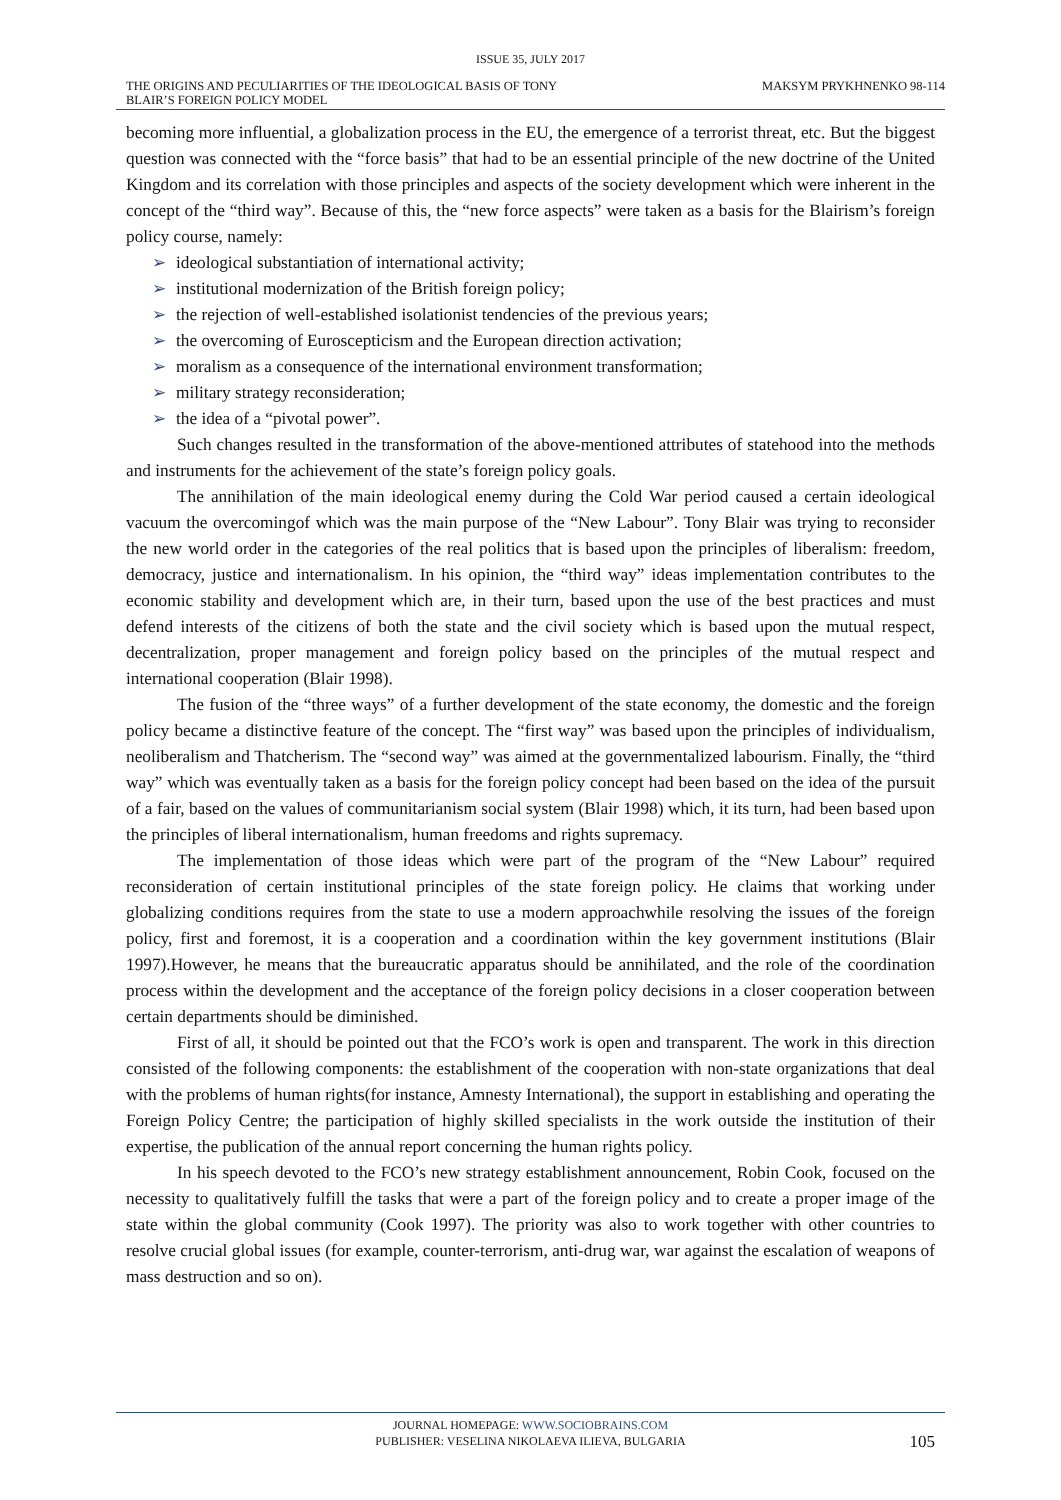ISSUE 35, JULY 2017
THE ORIGINS AND PECULIARITIES OF THE IDEOLOGICAL BASIS OF TONY
BLAIR’S FOREIGN POLICY MODEL
MAKSYM PRYKHNENKO 98-114
becoming more influential, a globalization process in the EU, the emergence of a terrorist threat, etc. But the biggest question was connected with the “force basis” that had to be an essential principle of the new doctrine of the United Kingdom and its correlation with those principles and aspects of the society development which were inherent in the concept of the “third way”. Because of this, the “new force aspects” were taken as a basis for the Blairism’s foreign policy course, namely:
➢ ideological substantiation of international activity;
➢ institutional modernization of the British foreign policy;
➢ the rejection of well-established isolationist tendencies of the previous years;
➢ the overcoming of Euroscepticism and the European direction activation;
➢ moralism as a consequence of the international environment transformation;
➢ military strategy reconsideration;
➢ the idea of a “pivotal power”.
Such changes resulted in the transformation of the above-mentioned attributes of statehood into the methods and instruments for the achievement of the state’s foreign policy goals.
The annihilation of the main ideological enemy during the Cold War period caused a certain ideological vacuum the overcomingof which was the main purpose of the “New Labour”. Tony Blair was trying to reconsider the new world order in the categories of the real politics that is based upon the principles of liberalism: freedom, democracy, justice and internationalism. In his opinion, the “third way” ideas implementation contributes to the economic stability and development which are, in their turn, based upon the use of the best practices and must defend interests of the citizens of both the state and the civil society which is based upon the mutual respect, decentralization, proper management and foreign policy based on the principles of the mutual respect and international cooperation (Blair 1998).
The fusion of the “three ways” of a further development of the state economy, the domestic and the foreign policy became a distinctive feature of the concept. The “first way” was based upon the principles of individualism, neoliberalism and Thatcherism. The “second way” was aimed at the governmentalized labourism. Finally, the “third way” which was eventually taken as a basis for the foreign policy concept had been based on the idea of the pursuit of a fair, based on the values of communitarianism social system (Blair 1998) which, it its turn, had been based upon the principles of liberal internationalism, human freedoms and rights supremacy.
The implementation of those ideas which were part of the program of the “New Labour” required reconsideration of certain institutional principles of the state foreign policy. He claims that working under globalizing conditions requires from the state to use a modern approachwhile resolving the issues of the foreign policy, first and foremost, it is a cooperation and a coordination within the key government institutions (Blair 1997).However, he means that the bureaucratic apparatus should be annihilated, and the role of the coordination process within the development and the acceptance of the foreign policy decisions in a closer cooperation between certain departments should be diminished.
First of all, it should be pointed out that the FCO’s work is open and transparent. The work in this direction consisted of the following components: the establishment of the cooperation with non-state organizations that deal with the problems of human rights(for instance, Amnesty International), the support in establishing and operating the Foreign Policy Centre; the participation of highly skilled specialists in the work outside the institution of their expertise, the publication of the annual report concerning the human rights policy.
In his speech devoted to the FCO’s new strategy establishment announcement, Robin Cook, focused on the necessity to qualitatively fulfill the tasks that were a part of the foreign policy and to create a proper image of the state within the global community (Cook 1997). The priority was also to work together with other countries to resolve crucial global issues (for example, counter-terrorism, anti-drug war, war against the escalation of weapons of mass destruction and so on).
JOURNAL HOMEPAGE: WWW.SOCIOBRAINS.COM
PUBLISHER: VESELINA NIKOLAEVA ILIEVA, BULGARIA
105